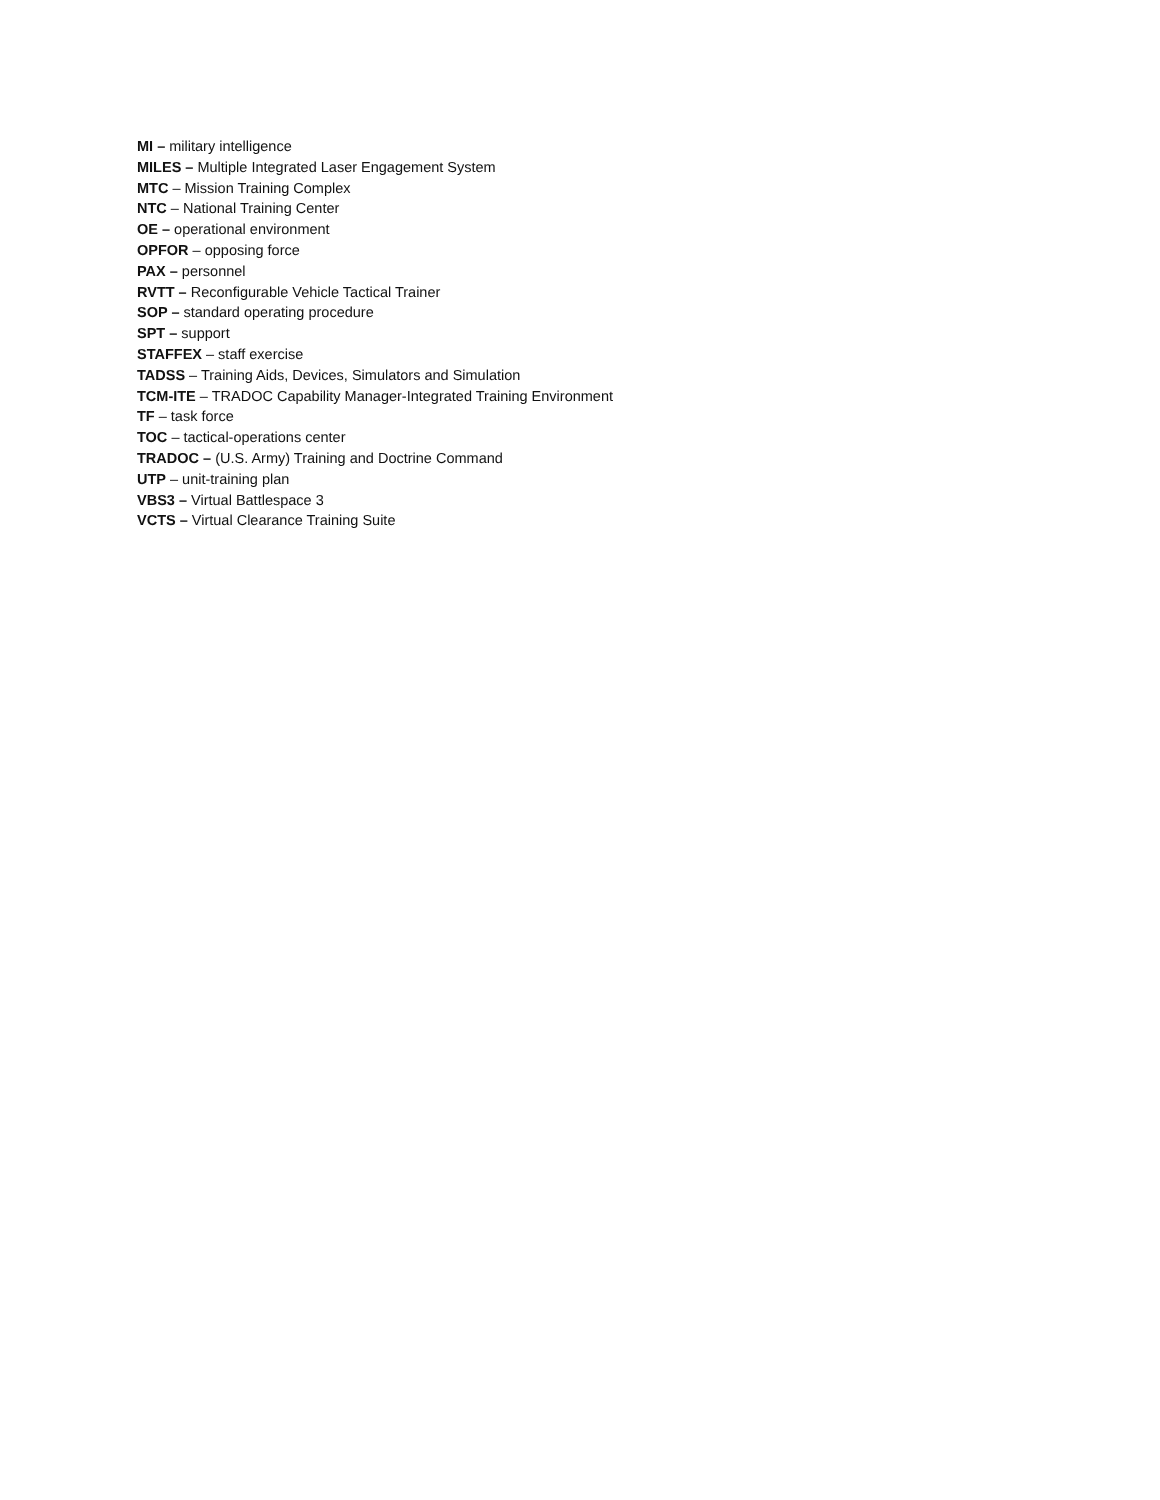MI – military intelligence
MILES – Multiple Integrated Laser Engagement System
MTC – Mission Training Complex
NTC – National Training Center
OE – operational environment
OPFOR – opposing force
PAX – personnel
RVTT – Reconfigurable Vehicle Tactical Trainer
SOP – standard operating procedure
SPT – support
STAFFEX – staff exercise
TADSS – Training Aids, Devices, Simulators and Simulation
TCM-ITE – TRADOC Capability Manager-Integrated Training Environment
TF – task force
TOC – tactical-operations center
TRADOC – (U.S. Army) Training and Doctrine Command
UTP – unit-training plan
VBS3 – Virtual Battlespace 3
VCTS – Virtual Clearance Training Suite